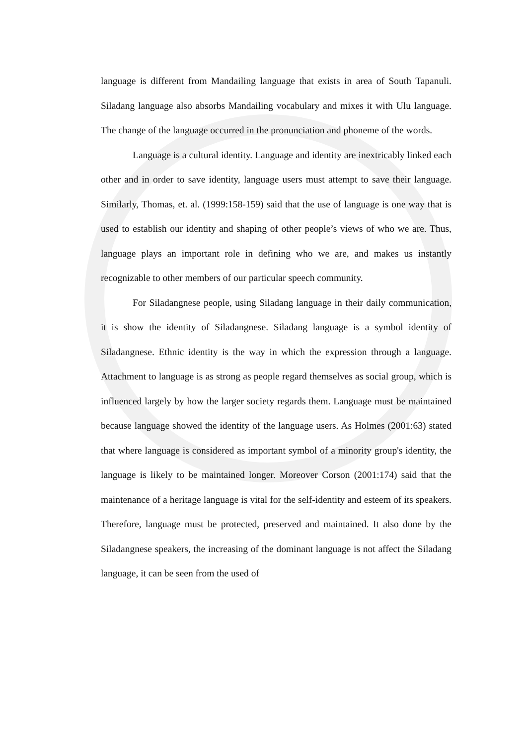language is different from Mandailing language that exists in area of South Tapanuli. Siladang language also absorbs Mandailing vocabulary and mixes it with Ulu language. The change of the language occurred in the pronunciation and phoneme of the words.
Language is a cultural identity. Language and identity are inextricably linked each other and in order to save identity, language users must attempt to save their language. Similarly, Thomas, et. al. (1999:158-159) said that the use of language is one way that is used to establish our identity and shaping of other people’s views of who we are. Thus, language plays an important role in defining who we are, and makes us instantly recognizable to other members of our particular speech community.
For Siladangnese people, using Siladang language in their daily communication, it is show the identity of Siladangnese. Siladang language is a symbol identity of Siladangnese. Ethnic identity is the way in which the expression through a language. Attachment to language is as strong as people regard themselves as social group, which is influenced largely by how the larger society regards them. Language must be maintained because language showed the identity of the language users. As Holmes (2001:63) stated that where language is considered as important symbol of a minority group's identity, the language is likely to be maintained longer. Moreover Corson (2001:174) said that the maintenance of a heritage language is vital for the self-identity and esteem of its speakers. Therefore, language must be protected, preserved and maintained. It also done by the Siladangnese speakers, the increasing of the dominant language is not affect the Siladang language, it can be seen from the used of